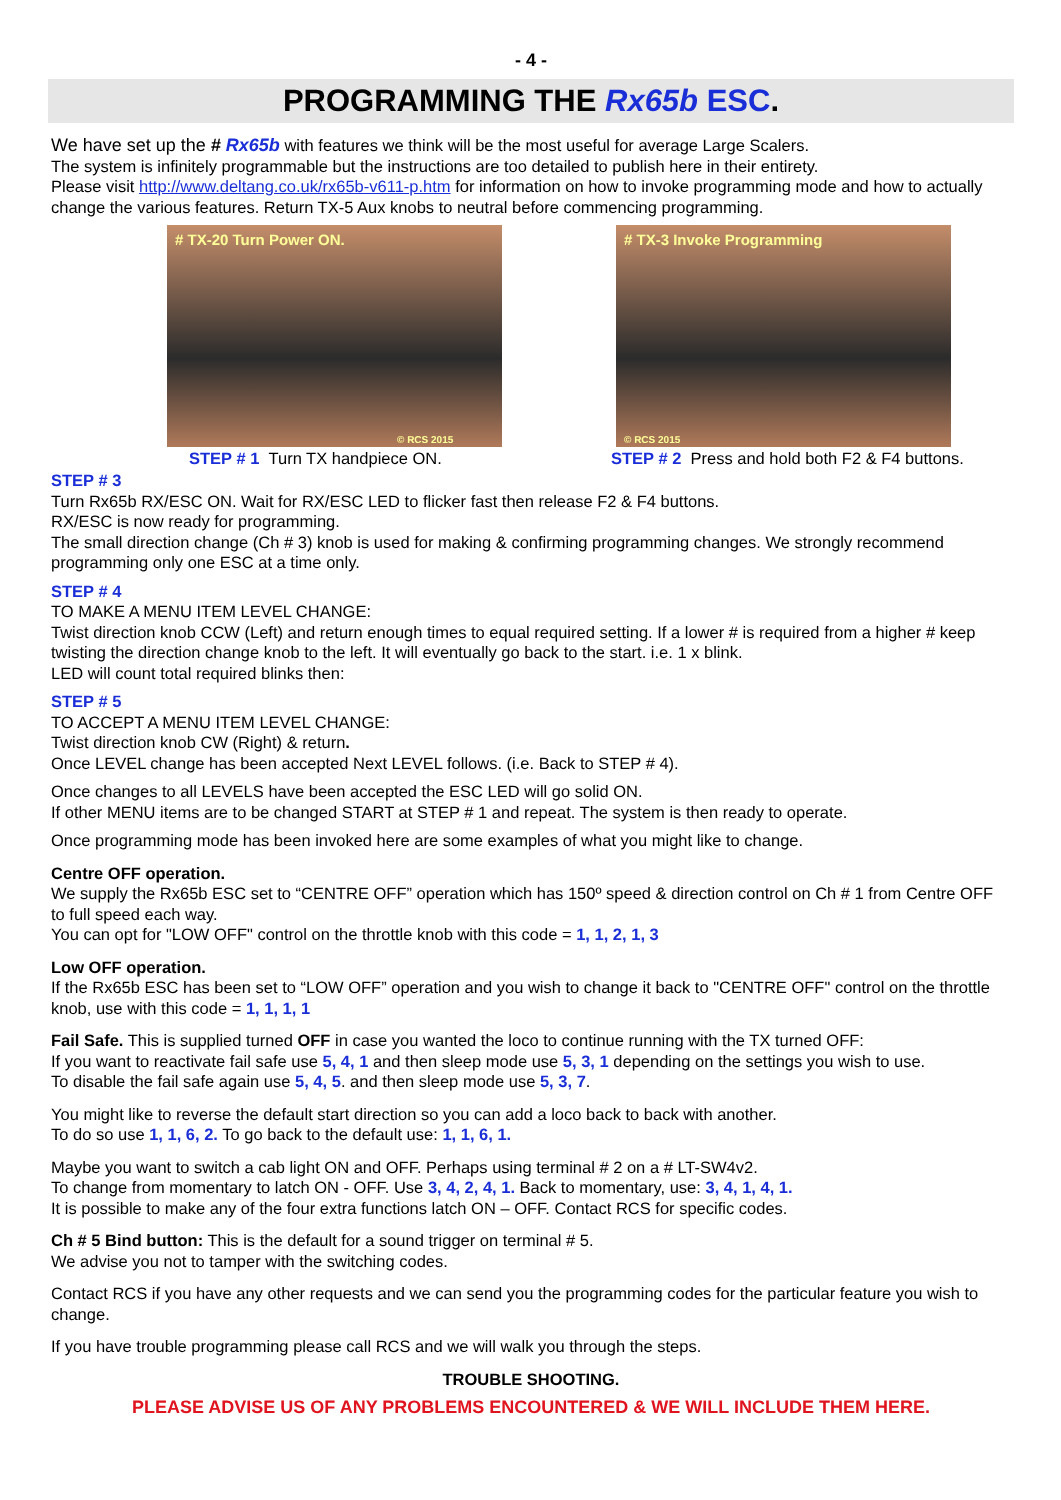- 4 -
PROGRAMMING THE Rx65b ESC.
We have set up the # Rx65b with features we think will be the most useful for average Large Scalers.
The system is infinitely programmable but the instructions are too detailed to publish here in their entirety.
Please visit http://www.deltang.co.uk/rx65b-v611-p.htm for information on how to invoke programming mode and how to actually change the various features. Return TX-5 Aux knobs to neutral before commencing programming.
# TX-20 Turn Power ON.
© RCS 2015
STEP # 1 Turn TX handpiece ON.
# TX-3 Invoke Programming
© RCS 2015
STEP # 2 Press and hold both F2 & F4 buttons.
STEP # 3
Turn Rx65b RX/ESC ON. Wait for RX/ESC LED to flicker fast then release F2 & F4 buttons.
RX/ESC is now ready for programming.
The small direction change (Ch # 3) knob is used for making & confirming programming changes. We strongly recommend programming only one ESC at a time only.
STEP # 4
TO MAKE A MENU ITEM LEVEL CHANGE:
Twist direction knob CCW (Left) and return enough times to equal required setting. If a lower # is required from a higher # keep twisting the direction change knob to the left. It will eventually go back to the start. i.e. 1 x blink.
LED will count total required blinks then:
STEP # 5
TO ACCEPT A MENU ITEM LEVEL CHANGE:
Twist direction knob CW (Right) & return.
Once LEVEL change has been accepted Next LEVEL follows. (i.e. Back to STEP # 4).
Once changes to all LEVELS have been accepted the ESC LED will go solid ON.
If other MENU items are to be changed START at STEP # 1 and repeat. The system is then ready to operate.
Once programming mode has been invoked here are some examples of what you might like to change.
Centre OFF operation.
We supply the Rx65b ESC set to “CENTRE OFF” operation which has 150º speed & direction control on Ch # 1 from Centre OFF to full speed each way.
You can opt for "LOW OFF" control on the throttle knob with this code = 1, 1, 2, 1, 3
Low OFF operation.
If the Rx65b ESC has been set to “LOW OFF” operation and you wish to change it back to "CENTRE OFF" control on the throttle knob, use with this code = 1, 1, 1, 1
Fail Safe. This is supplied turned OFF in case you wanted the loco to continue running with the TX turned OFF:
If you want to reactivate fail safe use 5, 4, 1 and then sleep mode use 5, 3, 1 depending on the settings you wish to use.
To disable the fail safe again use 5, 4, 5. and then sleep mode use 5, 3, 7.
You might like to reverse the default start direction so you can add a loco back to back with another.
To do so use 1, 1, 6, 2. To go back to the default use: 1, 1, 6, 1.
Maybe you want to switch a cab light ON and OFF. Perhaps using terminal # 2 on a # LT-SW4v2.
To change from momentary to latch ON - OFF. Use 3, 4, 2, 4, 1. Back to momentary, use: 3, 4, 1, 4, 1.
It is possible to make any of the four extra functions latch ON – OFF. Contact RCS for specific codes.
Ch # 5 Bind button: This is the default for a sound trigger on terminal # 5.
We advise you not to tamper with the switching codes.
Contact RCS if you have any other requests and we can send you the programming codes for the particular feature you wish to change.
If you have trouble programming please call RCS and we will walk you through the steps.
TROUBLE SHOOTING.
PLEASE ADVISE US OF ANY PROBLEMS ENCOUNTERED & WE WILL INCLUDE THEM HERE.